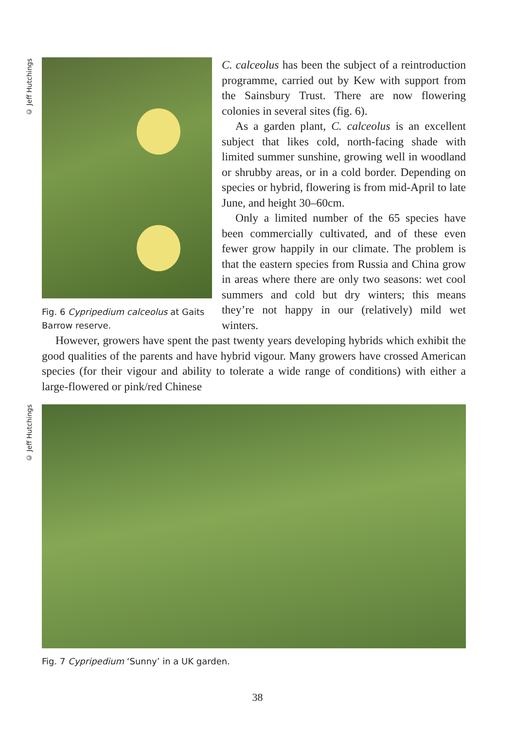© Jeff Hutchings
Fig. 6 Cypripedium calceolus at Gaits Barrow reserve.
C. calceolus has been the subject of a reintroduction programme, carried out by Kew with support from the Sainsbury Trust. There are now flowering colonies in several sites (fig. 6).
As a garden plant, C. calceolus is an excellent subject that likes cold, north-facing shade with limited summer sunshine, growing well in woodland or shrubby areas, or in a cold border. Depending on species or hybrid, flowering is from mid-April to late June, and height 30–60cm.
Only a limited number of the 65 species have been commercially cultivated, and of these even fewer grow happily in our climate. The problem is that the eastern species from Russia and China grow in areas where there are only two seasons: wet cool summers and cold but dry winters; this means they’re not happy in our (relatively) mild wet winters.
However, growers have spent the past twenty years developing hybrids which exhibit the good qualities of the parents and have hybrid vigour. Many growers have crossed American species (for their vigour and ability to tolerate a wide range of conditions) with either a large-flowered or pink/red Chinese
© Jeff Hutchings
Fig. 7 Cypripedium ‘Sunny’ in a UK garden.
38